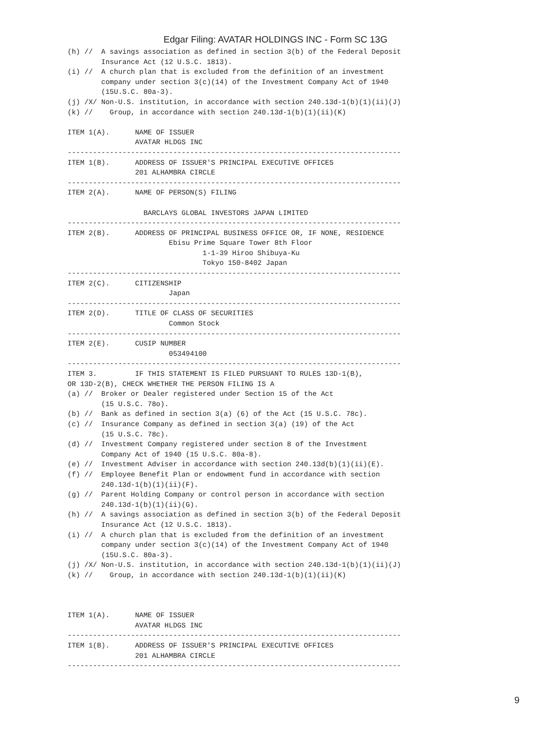Edgar Filing: AVATAR HOLDINGS INC - Form SC 13G
(h) //  A savings association as defined in section 3(b) of the Federal Deposit
        Insurance Act (12 U.S.C. 1813).
(i) //  A church plan that is excluded from the definition of an investment
        company under section 3(c)(14) of the Investment Company Act of 1940
        (15U.S.C. 80a-3).
(j) /X/ Non-U.S. institution, in accordance with section 240.13d-1(b)(1)(ii)(J)
(k) //    Group, in accordance with section 240.13d-1(b)(1)(ii)(K)

ITEM 1(A).      NAME OF ISSUER
                AVATAR HLDGS INC
-------------------------------------------------------------------------------
ITEM 1(B).      ADDRESS OF ISSUER'S PRINCIPAL EXECUTIVE OFFICES
                201 ALHAMBRA CIRCLE
-------------------------------------------------------------------------------
ITEM 2(A).      NAME OF PERSON(S) FILING

                  BARCLAYS GLOBAL INVESTORS JAPAN LIMITED
-------------------------------------------------------------------------------
ITEM 2(B).      ADDRESS OF PRINCIPAL BUSINESS OFFICE OR, IF NONE, RESIDENCE
                        Ebisu Prime Square Tower 8th Floor
                                1-1-39 Hiroo Shibuya-Ku
                                Tokyo 150-8402 Japan
-------------------------------------------------------------------------------
ITEM 2(C).      CITIZENSHIP
                        Japan
-------------------------------------------------------------------------------
ITEM 2(D).      TITLE OF CLASS OF SECURITIES
                        Common Stock
-------------------------------------------------------------------------------
ITEM 2(E).      CUSIP NUMBER
                        053494100
-------------------------------------------------------------------------------
ITEM 3.         IF THIS STATEMENT IS FILED PURSUANT TO RULES 13D-1(B),
OR 13D-2(B), CHECK WHETHER THE PERSON FILING IS A
(a) //  Broker or Dealer registered under Section 15 of the Act
        (15 U.S.C. 78o).
(b) //  Bank as defined in section 3(a) (6) of the Act (15 U.S.C. 78c).
(c) //  Insurance Company as defined in section 3(a) (19) of the Act
        (15 U.S.C. 78c).
(d) //  Investment Company registered under section 8 of the Investment
        Company Act of 1940 (15 U.S.C. 80a-8).
(e) //  Investment Adviser in accordance with section 240.13d(b)(1)(ii)(E).
(f) //  Employee Benefit Plan or endowment fund in accordance with section
        240.13d-1(b)(1)(ii)(F).
(g) //  Parent Holding Company or control person in accordance with section
        240.13d-1(b)(1)(ii)(G).
(h) //  A savings association as defined in section 3(b) of the Federal Deposit
        Insurance Act (12 U.S.C. 1813).
(i) //  A church plan that is excluded from the definition of an investment
        company under section 3(c)(14) of the Investment Company Act of 1940
        (15U.S.C. 80a-3).
(j) /X/ Non-U.S. institution, in accordance with section 240.13d-1(b)(1)(ii)(J)
(k) //    Group, in accordance with section 240.13d-1(b)(1)(ii)(K)



ITEM 1(A).      NAME OF ISSUER
                AVATAR HLDGS INC
-------------------------------------------------------------------------------
ITEM 1(B).      ADDRESS OF ISSUER'S PRINCIPAL EXECUTIVE OFFICES
                201 ALHAMBRA CIRCLE
-------------------------------------------------------------------------------
9